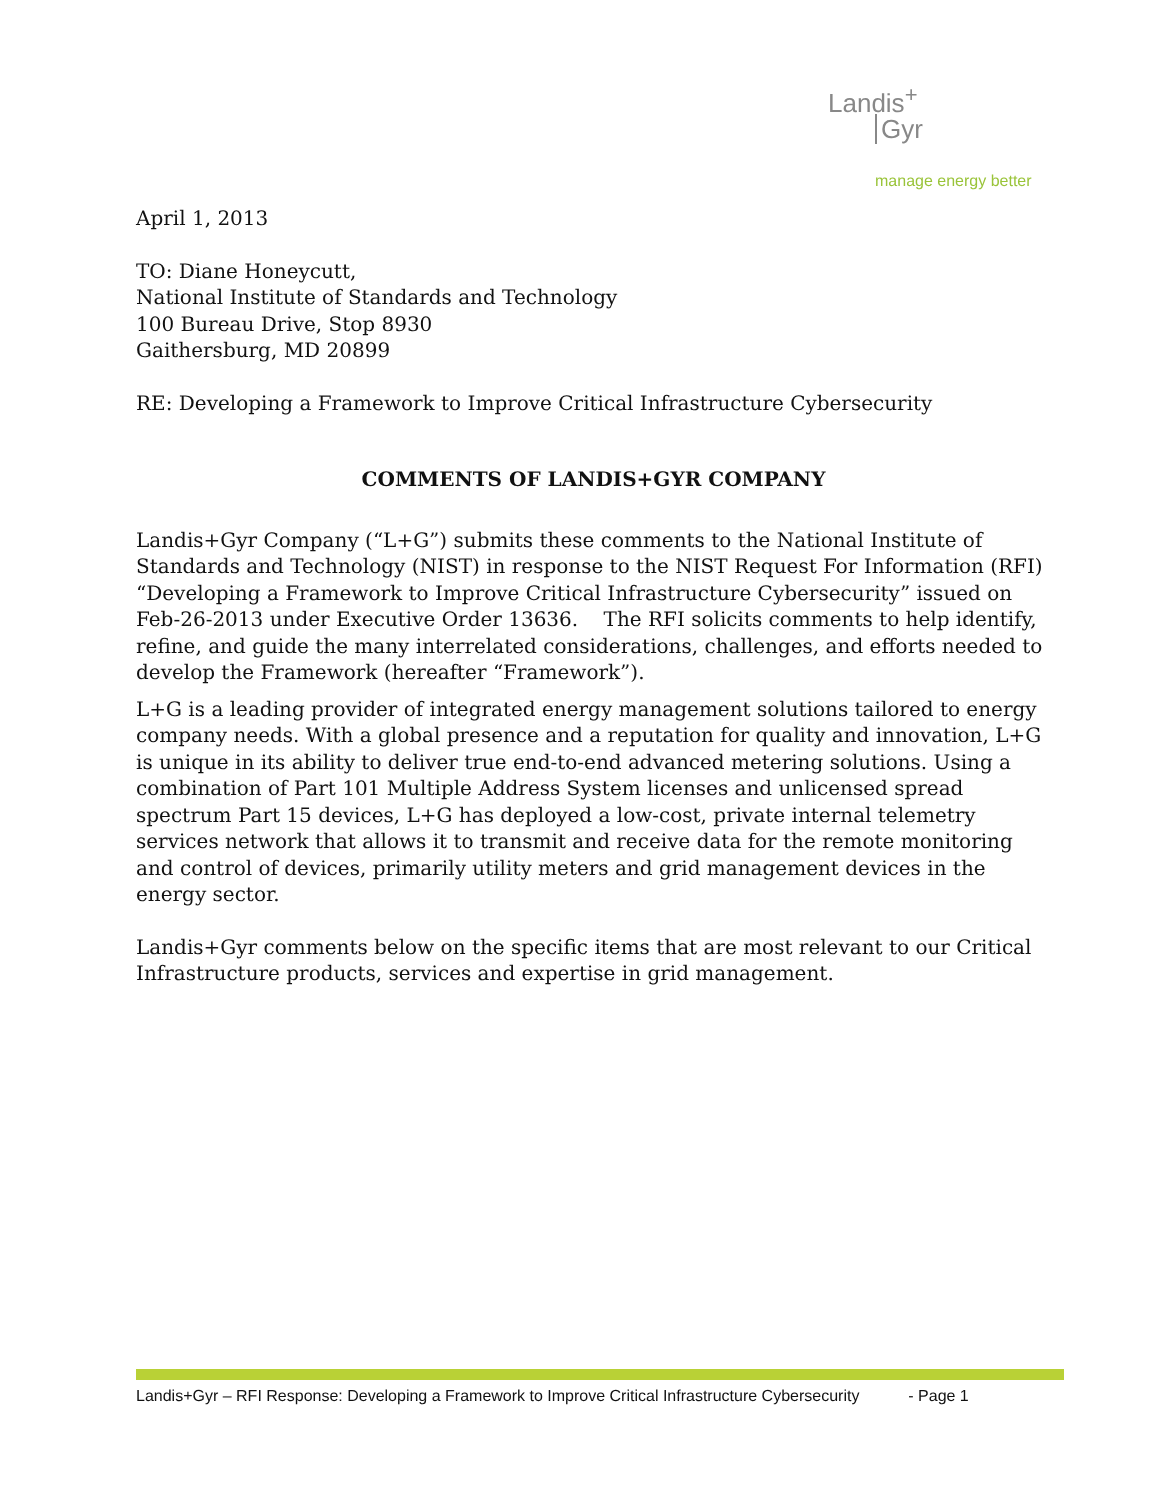Landis<sup>+</sup>
Gyr
manage energy better
April 1, 2013
TO: Diane Honeycutt,
National Institute of Standards and Technology
100 Bureau Drive, Stop 8930
Gaithersburg, MD 20899
RE: Developing a Framework to Improve Critical Infrastructure Cybersecurity
COMMENTS OF LANDIS+GYR COMPANY
Landis+Gyr Company (“L+G”) submits these comments to the National Institute of Standards and Technology (NIST) in response to the NIST Request For Information (RFI) “Developing a Framework to Improve Critical Infrastructure Cybersecurity” issued on Feb-26-2013 under Executive Order 13636. The RFI solicits comments to help identify, refine, and guide the many interrelated considerations, challenges, and efforts needed to develop the Framework (hereafter “Framework”).
L+G is a leading provider of integrated energy management solutions tailored to energy company needs. With a global presence and a reputation for quality and innovation, L+G is unique in its ability to deliver true end-to-end advanced metering solutions. Using a combination of Part 101 Multiple Address System licenses and unlicensed spread spectrum Part 15 devices, L+G has deployed a low-cost, private internal telemetry services network that allows it to transmit and receive data for the remote monitoring and control of devices, primarily utility meters and grid management devices in the energy sector.
Landis+Gyr comments below on the specific items that are most relevant to our Critical Infrastructure products, services and expertise in grid management.
Landis+Gyr – RFI Response: Developing a Framework to Improve Critical Infrastructure Cybersecurity - Page 1